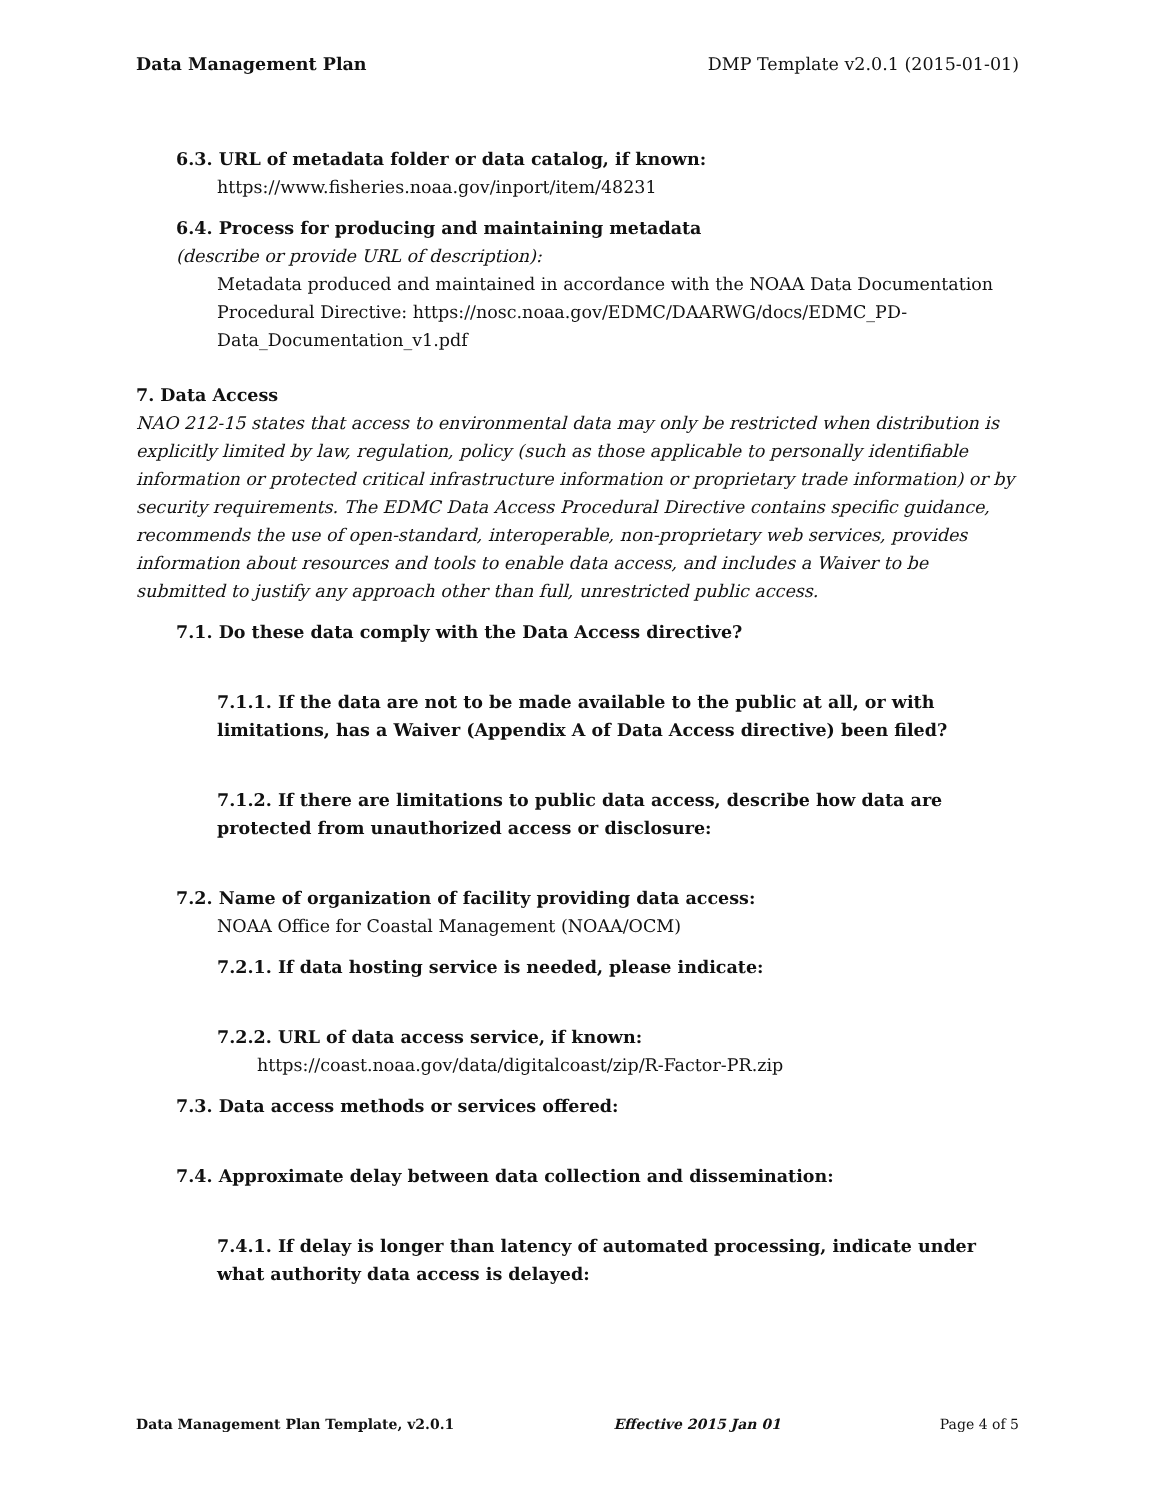Data Management Plan DMP Template v2.0.1 (2015-01-01)
6.3. URL of metadata folder or data catalog, if known:
https://www.fisheries.noaa.gov/inport/item/48231
6.4. Process for producing and maintaining metadata
(describe or provide URL of description):
Metadata produced and maintained in accordance with the NOAA Data Documentation Procedural Directive: https://nosc.noaa.gov/EDMC/DAARWG/docs/EDMC_PD-Data_Documentation_v1.pdf
7. Data Access
NAO 212-15 states that access to environmental data may only be restricted when distribution is explicitly limited by law, regulation, policy (such as those applicable to personally identifiable information or protected critical infrastructure information or proprietary trade information) or by security requirements. The EDMC Data Access Procedural Directive contains specific guidance, recommends the use of open-standard, interoperable, non-proprietary web services, provides information about resources and tools to enable data access, and includes a Waiver to be submitted to justify any approach other than full, unrestricted public access.
7.1. Do these data comply with the Data Access directive?
7.1.1. If the data are not to be made available to the public at all, or with limitations, has a Waiver (Appendix A of Data Access directive) been filed?
7.1.2. If there are limitations to public data access, describe how data are protected from unauthorized access or disclosure:
7.2. Name of organization of facility providing data access:
NOAA Office for Coastal Management (NOAA/OCM)
7.2.1. If data hosting service is needed, please indicate:
7.2.2. URL of data access service, if known:
https://coast.noaa.gov/data/digitalcoast/zip/R-Factor-PR.zip
7.3. Data access methods or services offered:
7.4. Approximate delay between data collection and dissemination:
7.4.1. If delay is longer than latency of automated processing, indicate under what authority data access is delayed:
Data Management Plan Template, v2.0.1 Effective 2015 Jan 01 Page 4 of 5